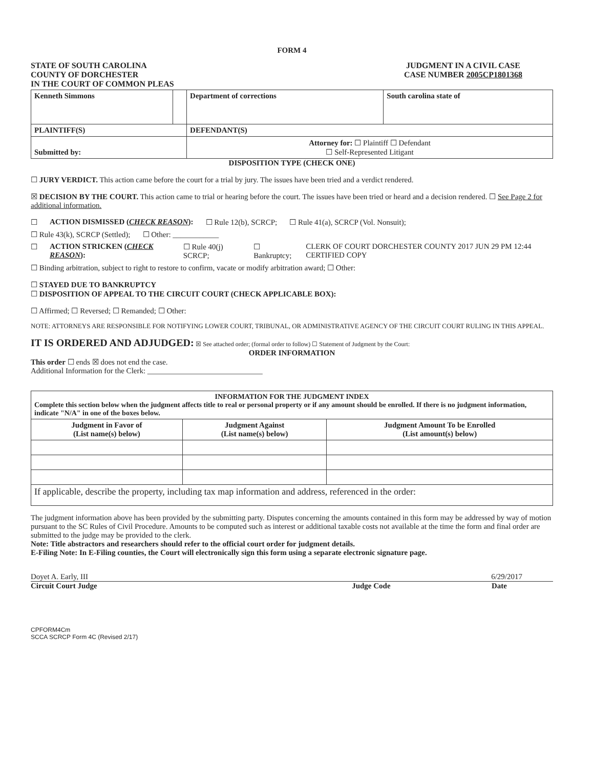FORM 4
STATE OF SOUTH CAROLINA
COUNTY OF DORCHESTER
IN THE COURT OF COMMON PLEAS
JUDGMENT IN A CIVIL CASE
CASE NUMBER 2005CP1801368
| Kenneth Simmons | | Department of corrections | South carolina state of |
| PLAINTIFF(S) | | DEFENDANT(S) | |
| Submitted by: | | Attorney for: ☐ Plaintiff ☐ Defendant ☐ Self-Represented Litigant | |
DISPOSITION TYPE (CHECK ONE)
☐ JURY VERDICT. This action came before the court for a trial by jury. The issues have been tried and a verdict rendered.
☒ DECISION BY THE COURT. This action came to trial or hearing before the court. The issues have been tried or heard and a decision rendered. ☐ See Page 2 for additional information.
☐ ACTION DISMISSED (CHECK REASON): ☐ Rule 12(b), SCRCP; ☐ Rule 41(a), SCRCP (Vol. Nonsuit);
☐ Rule 43(k), SCRCP (Settled); ☐ Other: ____________
☐ ACTION STRICKEN (CHECK REASON): ☐ Rule 40(j) SCRCP; ☐ Bankruptcy; CLERK OF COURT DORCHESTER COUNTY 2017 JUN 29 PM 12:44 CERTIFIED COPY
☐ Binding arbitration, subject to right to restore to confirm, vacate or modify arbitration award; ☐ Other:
☐ STAYED DUE TO BANKRUPTCY
☐ DISPOSITION OF APPEAL TO THE CIRCUIT COURT (CHECK APPLICABLE BOX):
☐ Affirmed; ☐ Reversed; ☐ Remanded; ☐ Other:
NOTE: ATTORNEYS ARE RESPONSIBLE FOR NOTIFYING LOWER COURT, TRIBUNAL, OR ADMINISTRATIVE AGENCY OF THE CIRCUIT COURT RULING IN THIS APPEAL.
IT IS ORDERED AND ADJUDGED: ☒ See attached order; (formal order to follow) ☐ Statement of Judgment by the Court:
ORDER INFORMATION
This order ☐ ends ☒ does not end the case.
Additional Information for the Clerk: ______________________________
| INFORMATION FOR THE JUDGMENT INDEX Complete this section below when the judgment affects title to real or personal property or if any amount should be enrolled. If there is no judgment information, indicate "N/A" in one of the boxes below. | | |
| Judgment in Favor of (List name(s) below) | Judgment Against (List name(s) below) | Judgment Amount To be Enrolled (List amount(s) below) |
| If applicable, describe the property, including tax map information and address, referenced in the order: | | |
The judgment information above has been provided by the submitting party. Disputes concerning the amounts contained in this form may be addressed by way of motion pursuant to the SC Rules of Civil Procedure. Amounts to be computed such as interest or additional taxable costs not available at the time the form and final order are submitted to the judge may be provided to the clerk.
Note: Title abstractors and researchers should refer to the official court order for judgment details.
E-Filing Note: In E-Filing counties, the Court will electronically sign this form using a separate electronic signature page.
Doyet A. Early, III 6/29/2017
Circuit Court Judge Judge Code Date
CPFORM4Cm
SCCA SCRCP Form 4C (Revised 2/17)